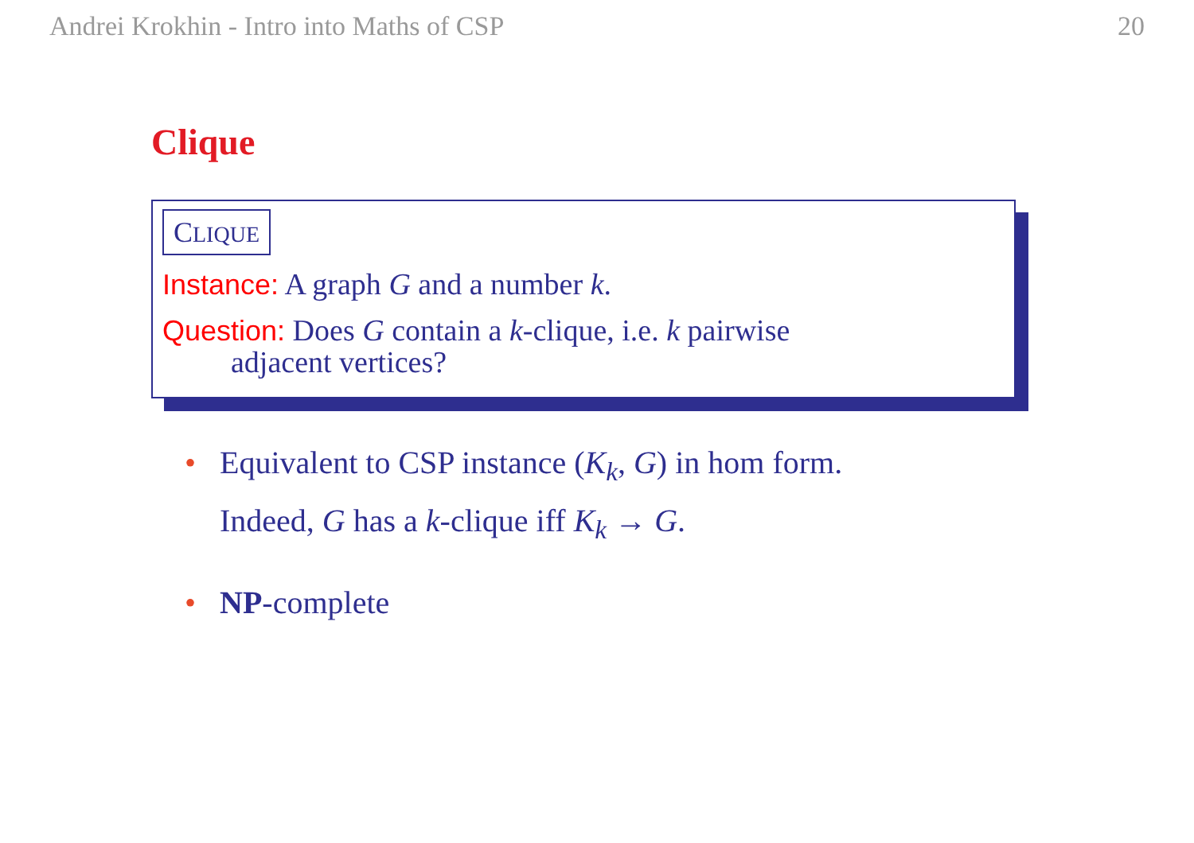Andrei Krokhin - Intro into Maths of CSP 20
Clique
CLIQUE
Instance: A graph G and a number k.
Question: Does G contain a k-clique, i.e. k pairwise
adjacent vertices?
• Equivalent to CSP instance (K<sub>k</sub>, G) in hom form.
Indeed, G has a k-clique iff K<sub>k</sub> → G.
• NP-complete